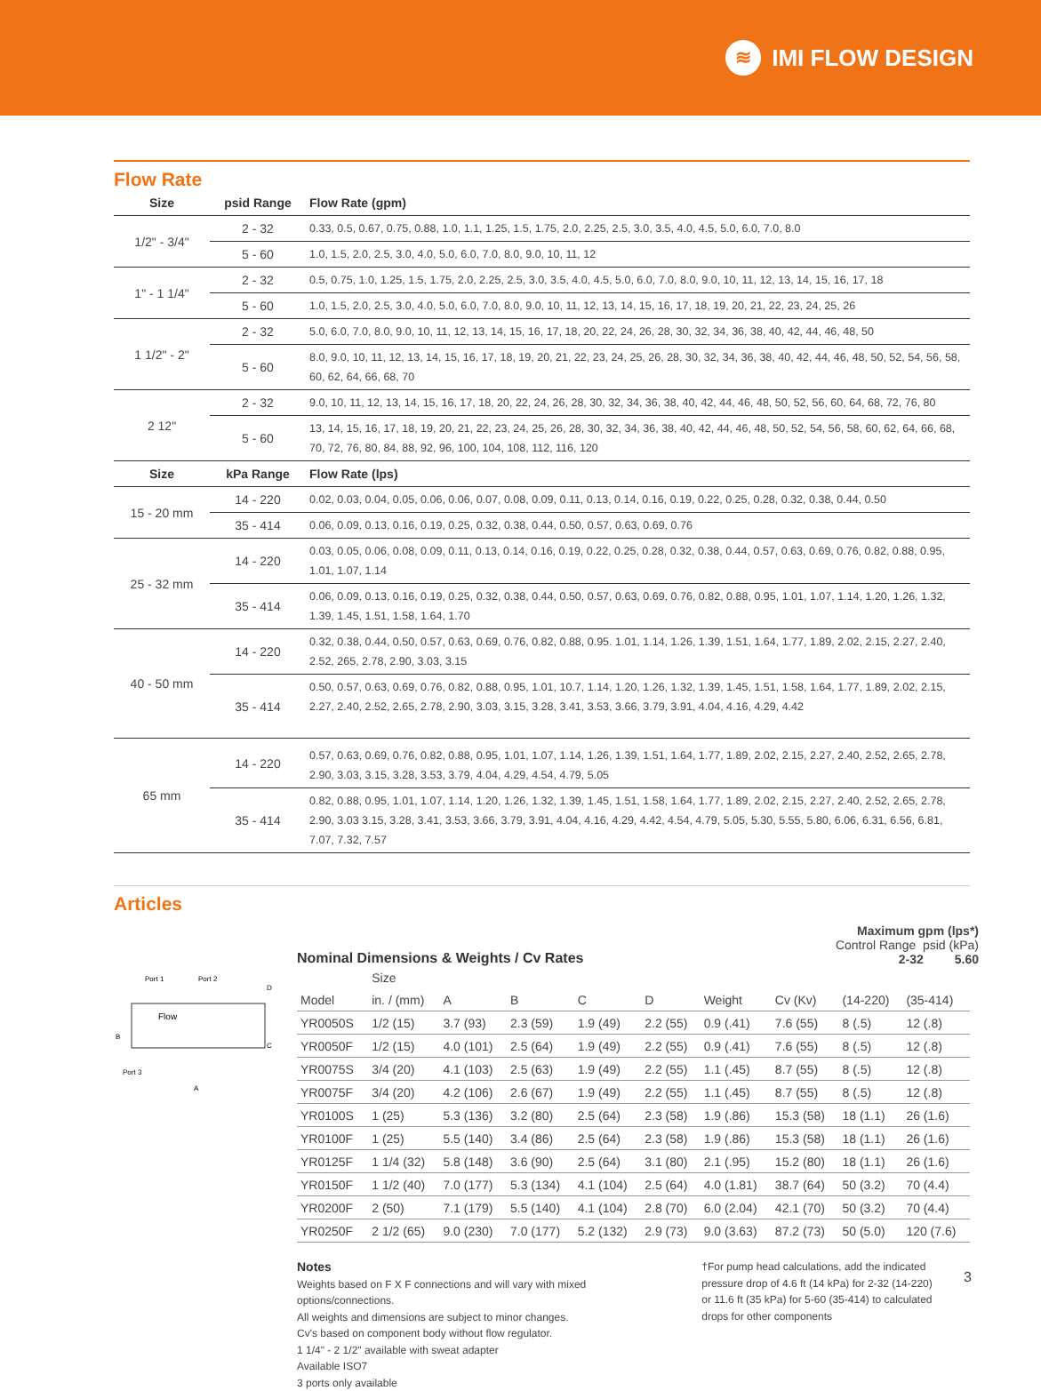≋ IMI FLOW DESIGN
Flow Rate
| Size | psid Range | Flow Rate (gpm) |
| --- | --- | --- |
| 1/2" - 3/4" | 2 - 32 | 0.33, 0.5, 0.67, 0.75, 0.88, 1.0, 1.1, 1.25, 1.5, 1.75, 2.0, 2.25, 2.5, 3.0, 3.5, 4.0, 4.5, 5.0, 6.0, 7.0, 8.0 |
| | 5 - 60 | 1.0, 1.5, 2.0, 2.5, 3.0, 4.0, 5.0, 6.0, 7.0, 8.0, 9.0, 10, 11, 12 |
| 1" - 1 1/4" | 2 - 32 | 0.5, 0.75, 1.0, 1.25, 1.5, 1.75, 2.0, 2.25, 2.5, 3.0, 3.5, 4.0, 4.5, 5.0, 6.0, 7.0, 8.0, 9.0, 10, 11, 12, 13, 14, 15, 16, 17, 18 |
| | 5 - 60 | 1.0, 1.5, 2.0, 2.5, 3.0, 4.0, 5.0, 6.0, 7.0, 8.0, 9.0, 10, 11, 12, 13, 14, 15, 16, 17, 18, 19, 20, 21, 22, 23, 24, 25, 26 |
| 1 1/2" - 2" | 2 - 32 | 5.0, 6.0, 7.0, 8.0, 9.0, 10, 11, 12, 13, 14, 15, 16, 17, 18, 20, 22, 24, 26, 28, 30, 32, 34, 36, 38, 40, 42, 44, 46, 48, 50 |
| | 5 - 60 | 8.0, 9.0, 10, 11, 12, 13, 14, 15, 16, 17, 18, 19, 20, 21, 22, 23, 24, 25, 26, 28, 30, 32, 34, 36, 38, 40, 42, 44, 46, 48, 50, 52, 54, 56, 58, 60, 62, 64, 66, 68, 70 |
| 2 12" | 2 - 32 | 9.0, 10, 11, 12, 13, 14, 15, 16, 17, 18, 20, 22, 24, 26, 28, 30, 32, 34, 36, 38, 40, 42, 44, 46, 48, 50, 52, 56, 60, 64, 68, 72, 76, 80 |
| | 5 - 60 | 13, 14, 15, 16, 17, 18, 19, 20, 21, 22, 23, 24, 25, 26, 28, 30, 32, 34, 36, 38, 40, 42, 44, 46, 48, 50, 52, 54, 56, 58, 60, 62, 64, 66, 68, 70, 72, 76, 80, 84, 88, 92, 96, 100, 104, 108, 112, 116, 120 |
| Size | kPa Range | Flow Rate (lps) |
| 15 - 20 mm | 14 - 220 | 0.02, 0.03, 0.04, 0.05, 0.06, 0.06, 0.07, 0.08, 0.09, 0.11, 0.13, 0.14, 0.16, 0.19, 0.22, 0.25, 0.28, 0.32, 0.38, 0.44, 0.50 |
| | 35 - 414 | 0.06, 0.09, 0.13, 0.16, 0.19, 0.25, 0.32, 0.38, 0.44, 0.50, 0.57, 0.63, 0.69, 0.76 |
| 25 - 32 mm | 14 - 220 | 0.03, 0.05, 0.06, 0.08, 0.09, 0.11, 0.13, 0.14, 0.16, 0.19, 0.22, 0.25, 0.28, 0.32, 0.38, 0.44, 0.57, 0.63, 0.69, 0.76, 0.82, 0.88, 0.95, 1.01, 1.07, 1.14 |
| | 35 - 414 | 0.06, 0.09, 0.13, 0.16, 0.19, 0.25, 0.32, 0.38, 0.44, 0.50, 0.57, 0.63, 0.69, 0.76, 0.82, 0.88, 0.95, 1.01, 1.07, 1.14, 1.20, 1.26, 1.32, 1.39, 1.45, 1.51, 1.58, 1.64, 1.70 |
| 40 - 50 mm | 14 - 220 | 0.32, 0.38, 0.44, 0.50, 0.57, 0.63, 0.69, 0.76, 0.82, 0.88, 0.95. 1.01, 1.14, 1.26, 1.39, 1.51, 1.64, 1.77, 1.89, 2.02, 2.15, 2.27, 2.40, 2.52, 265, 2.78, 2.90, 3.03, 3.15 |
| | 35 - 414 | 0.50, 0.57, 0.63, 0.69, 0.76, 0.82, 0.88, 0.95, 1.01, 10.7, 1.14, 1.20, 1.26, 1.32, 1.39, 1.45, 1.51, 1.58, 1.64, 1.77, 1.89, 2.02, 2.15, 2.27, 2.40, 2.52, 2.65, 2.78, 2.90, 3.03, 3.15, 3.28, 3.41, 3.53, 3.66, 3.79, 3.91, 4.04, 4.16, 4.29, 4.42 |
| 65 mm | 14 - 220 | 0.57, 0.63, 0.69, 0.76, 0.82, 0.88, 0.95, 1.01, 1.07, 1.14, 1.26, 1.39, 1.51, 1.64, 1.77, 1.89, 2.02, 2.15, 2.27, 2.40, 2.52, 2.65, 2.78, 2.90, 3.03, 3.15, 3.28, 3.53, 3.79, 4.04, 4.29, 4.54, 4.79, 5.05 |
| | 35 - 414 | 0.82, 0.88, 0.95, 1.01, 1.07, 1.14, 1.20, 1.26, 1.32, 1.39, 1.45, 1.51, 1.58, 1.64, 1.77, 1.89, 2.02, 2.15, 2.27, 2.40, 2.52, 2.65, 2.78, 2.90, 3.03 3.15, 3.28, 3.41, 3.53, 3.66, 3.79, 3.91, 4.04, 4.16, 4.29, 4.42, 4.54, 4.79, 5.05, 5.30, 5.55, 5.80, 6.06, 6.31, 6.56, 6.81, 7.07, 7.32, 7.57 |
Articles
Flow
Port 1
Port 2
Port 3
A
B
C
D
Nominal Dimensions & Weights / Cv Rates
Maximum gpm (lps*)
Control Range psid (kPa)
2-32 5.60
| | Size | | | | | | | | |
| --- | --- | --- | --- | --- | --- | --- | --- | --- | --- |
| Model | in. / (mm) | A | B | C | D | Weight | Cv (Kv) | (14-220) | (35-414) |
| YR0050S | 1/2 (15) | 3.7 (93) | 2.3 (59) | 1.9 (49) | 2.2 (55) | 0.9 (.41) | 7.6 (55) | 8 (.5) | 12 (.8) |
| YR0050F | 1/2 (15) | 4.0 (101) | 2.5 (64) | 1.9 (49) | 2.2 (55) | 0.9 (.41) | 7.6 (55) | 8 (.5) | 12 (.8) |
| YR0075S | 3/4 (20) | 4.1 (103) | 2.5 (63) | 1.9 (49) | 2.2 (55) | 1.1 (.45) | 8.7 (55) | 8 (.5) | 12 (.8) |
| YR0075F | 3/4 (20) | 4.2 (106) | 2.6 (67) | 1.9 (49) | 2.2 (55) | 1.1 (.45) | 8.7 (55) | 8 (.5) | 12 (.8) |
| YR0100S | 1 (25) | 5.3 (136) | 3.2 (80) | 2.5 (64) | 2.3 (58) | 1.9 (.86) | 15.3 (58) | 18 (1.1) | 26 (1.6) |
| YR0100F | 1 (25) | 5.5 (140) | 3.4 (86) | 2.5 (64) | 2.3 (58) | 1.9 (.86) | 15.3 (58) | 18 (1.1) | 26 (1.6) |
| YR0125F | 1 1/4 (32) | 5.8 (148) | 3.6 (90) | 2.5 (64) | 3.1 (80) | 2.1 (.95) | 15.2 (80) | 18 (1.1) | 26 (1.6) |
| YR0150F | 1 1/2 (40) | 7.0 (177) | 5.3 (134) | 4.1 (104) | 2.5 (64) | 4.0 (1.81) | 38.7 (64) | 50 (3.2) | 70 (4.4) |
| YR0200F | 2 (50) | 7.1 (179) | 5.5 (140) | 4.1 (104) | 2.8 (70) | 6.0 (2.04) | 42.1 (70) | 50 (3.2) | 70 (4.4) |
| YR0250F | 2 1/2 (65) | 9.0 (230) | 7.0 (177) | 5.2 (132) | 2.9 (73) | 9.0 (3.63) | 87.2 (73) | 50 (5.0) | 120 (7.6) |
Notes
Weights based on F X F connections and will vary with mixed
options/connections.
All weights and dimensions are subject to minor changes.
Cv's based on component body without flow regulator.
1 1/4" - 2 1/2" available with sweat adapter
Available ISO7
3 ports only available
†For pump head calculations, add the indicated
pressure drop of 4.6 ft (14 kPa) for 2-32 (14-220)
or 11.6 ft (35 kPa) for 5-60 (35-414) to calculated
drops for other components
3